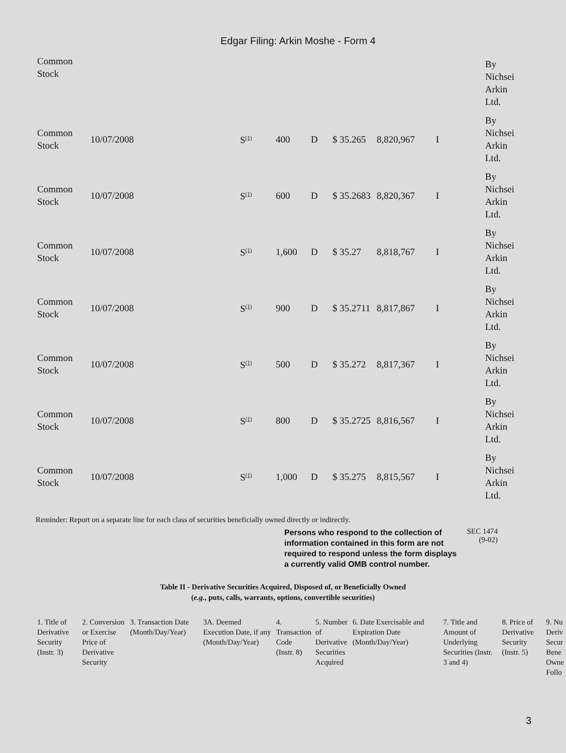Edgar Filing: Arkin Moshe - Form 4
| Common Stock | | | | | | | | By Nichsei Arkin Ltd. |
| Common Stock | 10/07/2008 | S<sup>(1)</sup> | 400 | D | $ 35.265 | 8,820,967 | I | By Nichsei Arkin Ltd. |
| Common Stock | 10/07/2008 | S<sup>(1)</sup> | 600 | D | $ 35.2683 | 8,820,367 | I | By Nichsei Arkin Ltd. |
| Common Stock | 10/07/2008 | S<sup>(1)</sup> | 1,600 | D | $ 35.27 | 8,818,767 | I | By Nichsei Arkin Ltd. |
| Common Stock | 10/07/2008 | S<sup>(1)</sup> | 900 | D | $ 35.2711 | 8,817,867 | I | By Nichsei Arkin Ltd. |
| Common Stock | 10/07/2008 | S<sup>(1)</sup> | 500 | D | $ 35.272 | 8,817,367 | I | By Nichsei Arkin Ltd. |
| Common Stock | 10/07/2008 | S<sup>(1)</sup> | 800 | D | $ 35.2725 | 8,816,567 | I | By Nichsei Arkin Ltd. |
| Common Stock | 10/07/2008 | S<sup>(1)</sup> | 1,000 | D | $ 35.275 | 8,815,567 | I | By Nichsei Arkin Ltd. |
Reminder: Report on a separate line for each class of securities beneficially owned directly or indirectly.
Persons who respond to the collection of information contained in this form are not required to respond unless the form displays a currently valid OMB control number.
SEC 1474
(9-02)
Table II - Derivative Securities Acquired, Disposed of, or Beneficially Owned
(e.g., puts, calls, warrants, options, convertible securities)
| 1. Title of Derivative Security (Instr. 3) | 2. Conversion or Exercise Price of Derivative Security | 3. Transaction Date (Month/Day/Year) | 3A. Deemed Execution Date, if any (Month/Day/Year) | 4. Transaction Code (Instr. 8) | 5. Number of Derivative Securities Acquired | 6. Date Exercisable and Expiration Date (Month/Day/Year) | 7. Title and Amount of Underlying Securities (Instr. 3 and 4) | 8. Price of Derivative Security (Instr. 5) | 9. Nu Deriv Secur Bene Owne Follo |
| --- | --- | --- | --- | --- | --- | --- | --- | --- | --- |
3